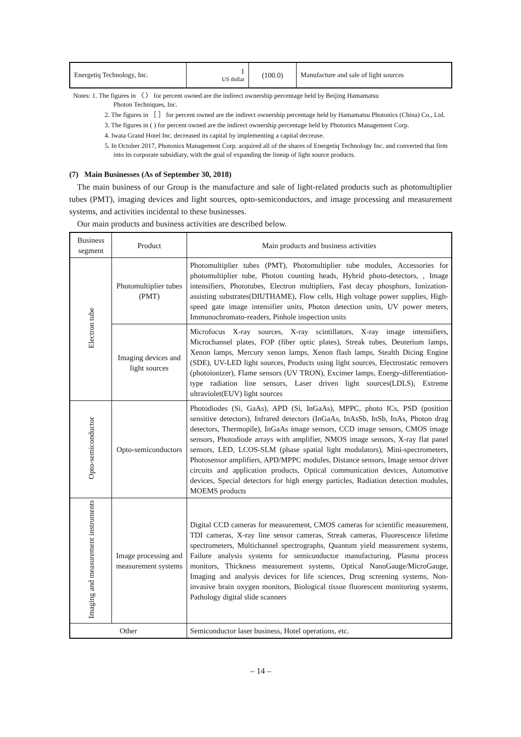| Energetiq Technology, Inc. | 1 US dollar | (100.0) | Manufacture and sale of light sources |
Notes: 1. The figures in 〈 〉 for percent owned are the indirect ownership percentage held by Beijing Hamamatsu
Photon Techniques, Inc.
2. The figures in ［ ］ for percent owned are the indirect ownership percentage held by Hamamatsu Photonics (China) Co., Ltd.
3. The figures in ( ) for percent owned are the indirect ownership percentage held by Photonics Management Corp.
4. Iwata Grand Hotel Inc. decreased its capital by implementing a capital decrease.
5. In October 2017, Photonics Management Corp. acquired all of the shares of Energetiq Technology Inc. and converted that firm into its corporate subsidiary, with the goal of expanding the lineup of light source products.
(7) Main Businesses (As of September 30, 2018)
The main business of our Group is the manufacture and sale of light-related products such as photomultiplier tubes (PMT), imaging devices and light sources, opto-semiconductors, and image processing and measurement systems, and activities incidental to these businesses.
Our main products and business activities are described below.
| Business segment | Product | Main products and business activities |
| --- | --- | --- |
| Electron tube | Photomultiplier tubes (PMT) | Photomultiplier tubes (PMT), Photomultiplier tube modules, Accessories for photomultiplier tube, Photon counting heads, Hybrid photo-detectors, , Image intensifiers, Phototubes, Electron multipliers, Fast decay phosphors, Ionization-assisting substrates(DIUTHAME), Flow cells, High voltage power supplies, High-speed gate image intensifier units, Photon detection units, UV power meters, Immunochromato-readers, Pinhole inspection units |
| | Imaging devices and light sources | Microfocus X-ray sources, X-ray scintillators, X-ray image intensifiers, Microchannel plates, FOP (fiber optic plates), Streak tubes, Deuterium lamps, Xenon lamps, Mercury xenon lamps, Xenon flash lamps, Stealth Dicing Engine (SDE), UV-LED light sources, Products using light sources, Electrostatic removers (photoionizer), Flame sensors (UV TRON), Excimer lamps, Energy-differentiation-type radiation line sensors, Laser driven light sources(LDLS), Extreme ultraviolet(EUV) light sources |
| Opto-semiconductor | Opto-semiconductors | Photodiodes (Si, GaAs), APD (Si, InGaAs), MPPC, photo ICs, PSD (position sensitive detectors), Infrared detectors (InGaAs, InAsSb, InSb, InAs, Photon drag detectors, Thermopile), InGaAs image sensors, CCD image sensors, CMOS image sensors, Photodiode arrays with amplifier, NMOS image sensors, X-ray flat panel sensors, LED, LCOS-SLM (phase spatial light modulators), Mini-spectrometers, Photosensor amplifiers, APD/MPPC modules, Distance sensors, Image sensor driver circuits and application products, Optical communication devices, Automotive devices, Special detectors for high energy particles, Radiation detection modules, MOEMS products |
| Imaging and measurement instruments | Image processing and measurement systems | Digital CCD cameras for measurement, CMOS cameras for scientific measurement, TDI cameras, X-ray line sensor cameras, Streak cameras, Fluorescence lifetime spectrometers, Multichannel spectrographs, Quantum yield measurement systems, Failure analysis systems for semiconductor manufacturing, Plasma process monitors, Thickness measurement systems, Optical NanoGauge/MicroGauge, Imaging and analysis devices for life sciences, Drug screening systems, Non-invasive brain oxygen monitors, Biological tissue fluorescent monitoring systems, Pathology digital slide scanners |
| Other | | Semiconductor laser business, Hotel operations, etc. |
– 14 –